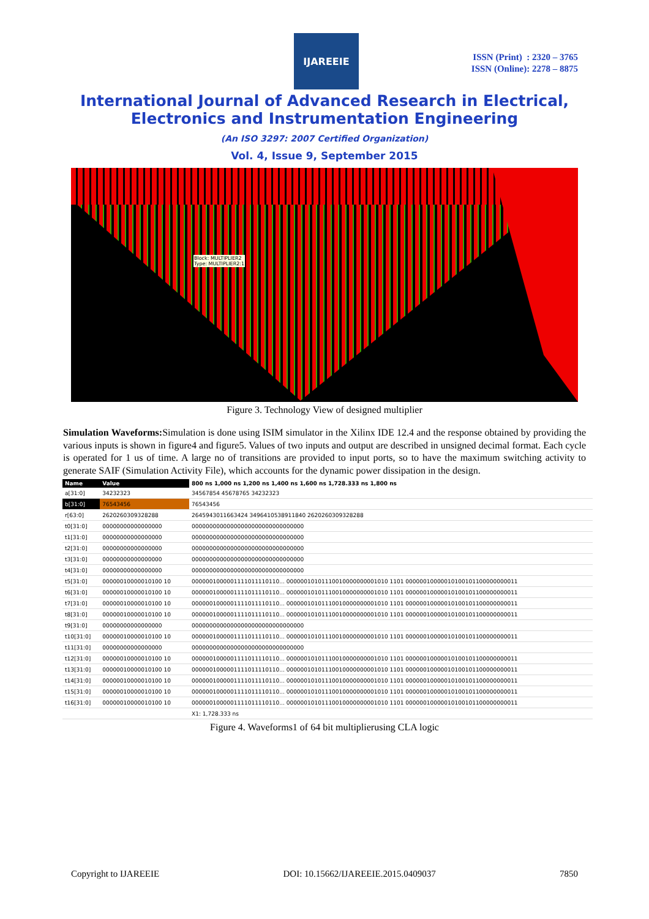IJAREEIE
ISSN (Print) : 2320 – 3765
ISSN (Online): 2278 – 8875
International Journal of Advanced Research in Electrical,
Electronics and Instrumentation Engineering
(An ISO 3297: 2007 Certified Organization)
Vol. 4, Issue 9, September 2015
Block: MULTIPLIER2
Type: MULTIPLIER2:1
Figure 3. Technology View of designed multiplier
Simulation Waveforms: Simulation is done using ISIM simulator in the Xilinx IDE 12.4 and the response obtained by providing the various inputs is shown in figure4 and figure5. Values of two inputs and output are described in unsigned decimal format. Each cycle is operated for 1 us of time. A large no of transitions are provided to input ports, so to have the maximum switching activity to generate SAIF (Simulation Activity File), which accounts for the dynamic power dissipation in the design.
| Name | Value | 800 ns 1,000 ns 1,200 ns 1,400 ns 1,600 ns 1,728.333 ns 1,800 ns |
| --- | --- | --- |
| a[31:0] | 34232323 | 34567854 45678765 34232323 |
| b[31:0] | 76543456 | 76543456 |
| r[63:0] | 2620260309328288 | 2645943011663424 3496410538911840 2620260309328288 |
| t0[31:0] | 00000000000000000 | 00000000000000000000000000000000 |
| t1[31:0] | 00000000000000000 | 00000000000000000000000000000000 |
| t2[31:0] | 00000000000000000 | 00000000000000000000000000000000 |
| t3[31:0] | 00000000000000000 | 00000000000000000000000000000000 |
| t4[31:0] | 00000000000000000 | 00000000000000000000000000000000 |
| t5[31:0] | 00000010000010100 10 | 0000001000001111011110110... 00000010101110010000000001010 1101 00000010000010100101100000000011 |
| t6[31:0] | 00000010000010100 10 | 0000001000001111011110110... 00000010101110010000000001010 1101 00000010000010100101100000000011 |
| t7[31:0] | 00000010000010100 10 | 0000001000001111011110110... 00000010101110010000000001010 1101 00000010000010100101100000000011 |
| t8[31:0] | 00000010000010100 10 | 0000001000001111011110110... 00000010101110010000000001010 1101 00000010000010100101100000000011 |
| t9[31:0] | 00000000000000000 | 00000000000000000000000000000000 |
| t10[31:0] | 00000010000010100 10 | 0000001000001111011110110... 00000010101110010000000001010 1101 00000010000010100101100000000011 |
| t11[31:0] | 00000000000000000 | 00000000000000000000000000000000 |
| t12[31:0] | 00000010000010100 10 | 0000001000001111011110110... 00000010101110010000000001010 1101 00000010000010100101100000000011 |
| t13[31:0] | 00000010000010100 10 | 0000001000001111011110110... 00000010101110010000000001010 1101 00000010000010100101100000000011 |
| t14[31:0] | 00000010000010100 10 | 0000001000001111011110110... 00000010101110010000000001010 1101 00000010000010100101100000000011 |
| t15[31:0] | 00000010000010100 10 | 0000001000001111011110110... 00000010101110010000000001010 1101 00000010000010100101100000000011 |
| t16[31:0] | 00000010000010100 10 | 0000001000001111011110110... 00000010101110010000000001010 1101 00000010000010100101100000000011 |
| | | X1: 1,728.333 ns |
Figure 4. Waveforms1 of 64 bit multiplierusing CLA logic
Copyright to IJAREEIE DOI: 10.15662/IJAREEIE.2015.0409037 7850